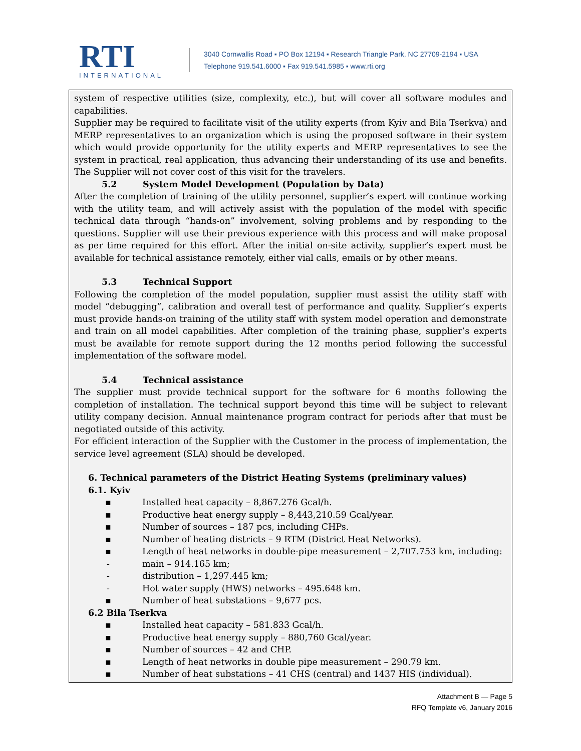RTI
INTERNATIONAL
3040 Cornwallis Road ▪ PO Box 12194 ▪ Research Triangle Park, NC 27709-2194 ▪ USA
Telephone 919.541.6000 ▪ Fax 919.541.5985 ▪ www.rti.org
system of respective utilities (size, complexity, etc.), but will cover all software modules and capabilities.
Supplier may be required to facilitate visit of the utility experts (from Kyiv and Bila Tserkva) and MERP representatives to an organization which is using the proposed software in their system which would provide opportunity for the utility experts and MERP representatives to see the system in practical, real application, thus advancing their understanding of its use and benefits. The Supplier will not cover cost of this visit for the travelers.
5.2 System Model Development (Population by Data)
After the completion of training of the utility personnel, supplier’s expert will continue working with the utility team, and will actively assist with the population of the model with specific technical data through “hands-on” involvement, solving problems and by responding to the questions. Supplier will use their previous experience with this process and will make proposal as per time required for this effort. After the initial on-site activity, supplier’s expert must be available for technical assistance remotely, either vial calls, emails or by other means.
5.3 Technical Support
Following the completion of the model population, supplier must assist the utility staff with model “debugging”, calibration and overall test of performance and quality. Supplier’s experts must provide hands-on training of the utility staff with system model operation and demonstrate and train on all model capabilities. After completion of the training phase, supplier’s experts must be available for remote support during the 12 months period following the successful implementation of the software model.
5.4 Technical assistance
The supplier must provide technical support for the software for 6 months following the completion of installation. The technical support beyond this time will be subject to relevant utility company decision. Annual maintenance program contract for periods after that must be negotiated outside of this activity.
For efficient interaction of the Supplier with the Customer in the process of implementation, the service level agreement (SLA) should be developed.
6. Technical parameters of the District Heating Systems (preliminary values)
6.1. Kyiv
▪ Installed heat capacity – 8,867.276 Gcal/h.
▪ Productive heat energy supply – 8,443,210.59 Gcal/year.
▪ Number of sources – 187 pcs, including CHPs.
▪ Number of heating districts – 9 RTM (District Heat Networks).
▪ Length of heat networks in double-pipe measurement – 2,707.753 km, including:
- main – 914.165 km;
- distribution – 1,297.445 km;
- Hot water supply (HWS) networks – 495.648 km.
▪ Number of heat substations – 9,677 pcs.
6.2 Bila Tserkva
▪ Installed heat capacity – 581.833 Gcal/h.
▪ Productive heat energy supply – 880,760 Gcal/year.
▪ Number of sources – 42 and CHP.
▪ Length of heat networks in double pipe measurement – 290.79 km.
▪ Number of heat substations – 41 CHS (central) and 1437 HIS (individual).
Attachment B — Page 5
RFQ Template v6, January 2016